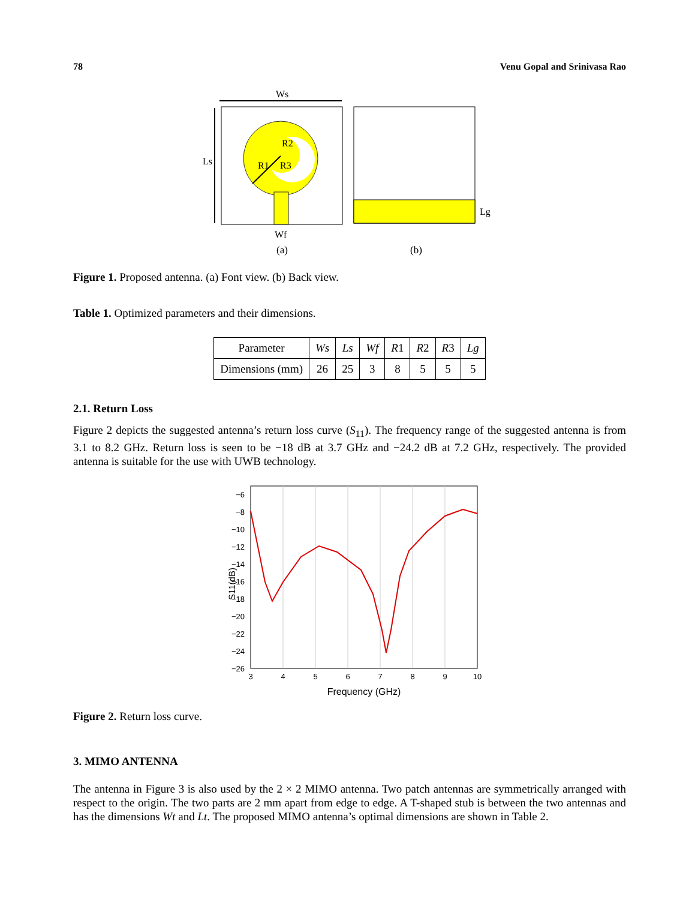78 Venu Gopal and Srinivasa Rao
Ws
Ls
R1
R2
R3
Wf
(a)
Lg
(b)
Figure 1. Proposed antenna. (a) Font view. (b) Back view.
Table 1. Optimized parameters and their dimensions.
| Parameter | Ws | Ls | Wf | R 1 | R 2 | R 3 | Lg |
| Dimensions (mm) | 26 | 25 | 3 | 8 | 5 | 5 | 5 |
2.1. Return Loss
Figure 2 depicts the suggested antenna’s return loss curve (S<sub>11</sub>). The frequency range of the suggested antenna is from 3.1 to 8.2 GHz. Return loss is seen to be −18 dB at 3.7 GHz and −24.2 dB at 7.2 GHz, respectively. The provided antenna is suitable for the use with UWB technology.
−6
−8
−10
−12
−14
−16
−18
−20
−22
−24
−26
3
4
5
6
7
8
9
10
Frequency (GHz)
S11(dB)
Figure 2. Return loss curve.
3. MIMO ANTENNA
The antenna in Figure 3 is also used by the 2 × 2 MIMO antenna. Two patch antennas are symmetrically arranged with respect to the origin. The two parts are 2 mm apart from edge to edge. A T-shaped stub is between the two antennas and has the dimensions Wt and Lt. The proposed MIMO antenna’s optimal dimensions are shown in Table 2.